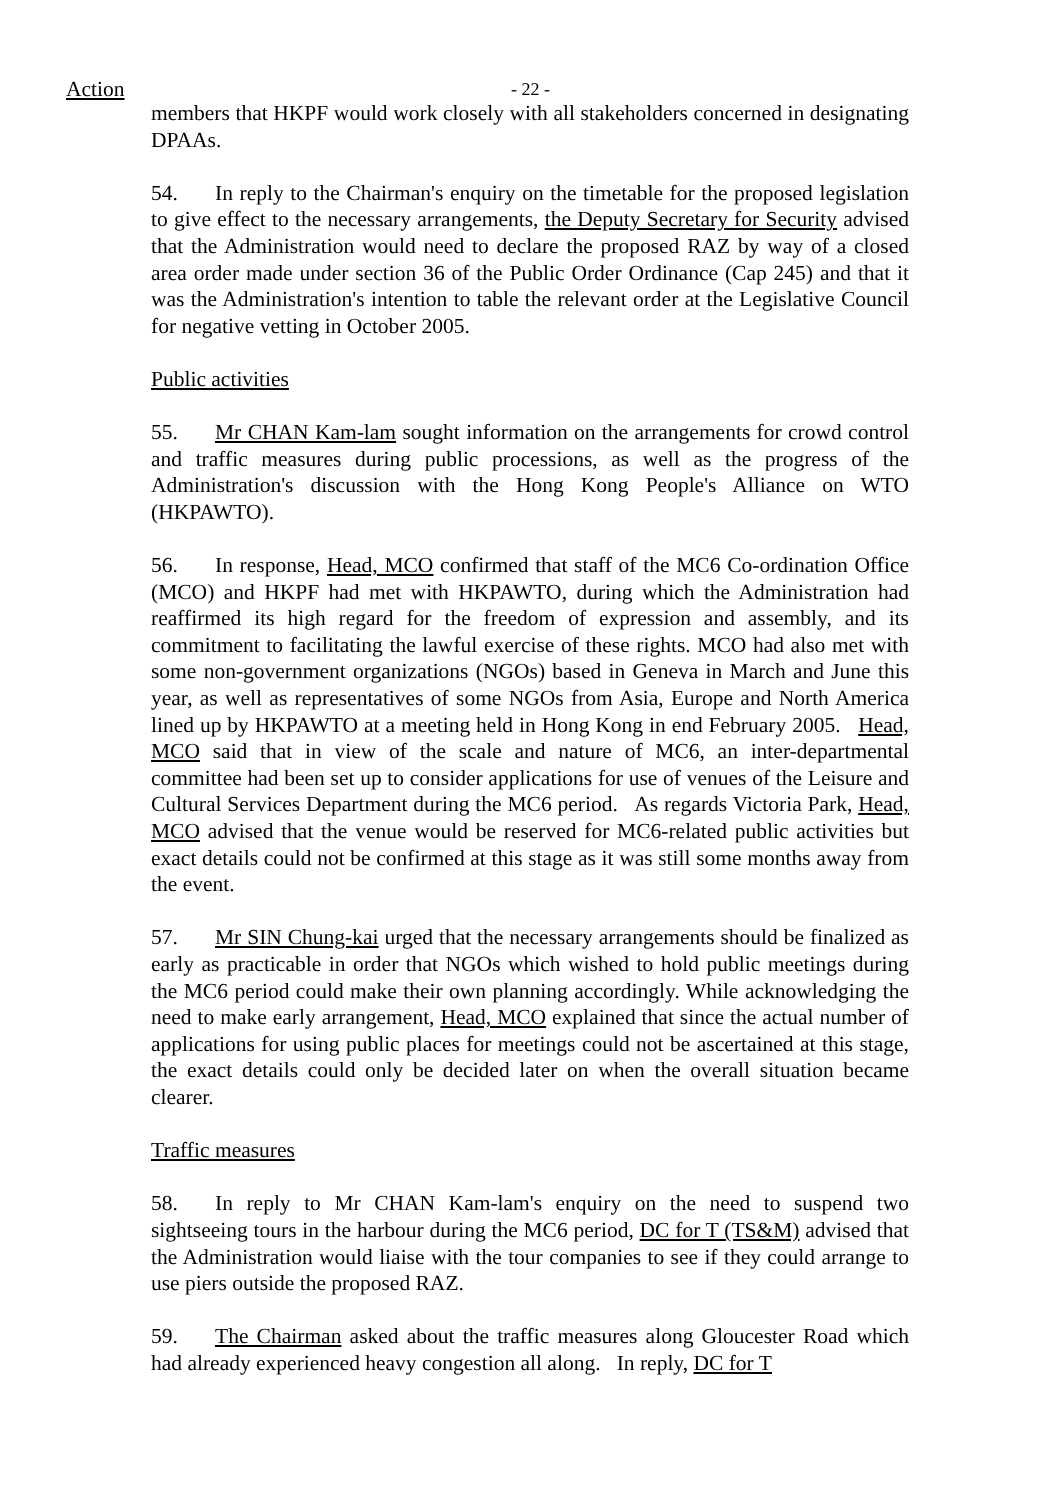Action
- 22 -
members that HKPF would work closely with all stakeholders concerned in designating DPAAs.
54. In reply to the Chairman's enquiry on the timetable for the proposed legislation to give effect to the necessary arrangements, the Deputy Secretary for Security advised that the Administration would need to declare the proposed RAZ by way of a closed area order made under section 36 of the Public Order Ordinance (Cap 245) and that it was the Administration's intention to table the relevant order at the Legislative Council for negative vetting in October 2005.
Public activities
55. Mr CHAN Kam-lam sought information on the arrangements for crowd control and traffic measures during public processions, as well as the progress of the Administration's discussion with the Hong Kong People's Alliance on WTO (HKPAWTO).
56. In response, Head, MCO confirmed that staff of the MC6 Co-ordination Office (MCO) and HKPF had met with HKPAWTO, during which the Administration had reaffirmed its high regard for the freedom of expression and assembly, and its commitment to facilitating the lawful exercise of these rights. MCO had also met with some non-government organizations (NGOs) based in Geneva in March and June this year, as well as representatives of some NGOs from Asia, Europe and North America lined up by HKPAWTO at a meeting held in Hong Kong in end February 2005. Head, MCO said that in view of the scale and nature of MC6, an inter-departmental committee had been set up to consider applications for use of venues of the Leisure and Cultural Services Department during the MC6 period. As regards Victoria Park, Head, MCO advised that the venue would be reserved for MC6-related public activities but exact details could not be confirmed at this stage as it was still some months away from the event.
57. Mr SIN Chung-kai urged that the necessary arrangements should be finalized as early as practicable in order that NGOs which wished to hold public meetings during the MC6 period could make their own planning accordingly. While acknowledging the need to make early arrangement, Head, MCO explained that since the actual number of applications for using public places for meetings could not be ascertained at this stage, the exact details could only be decided later on when the overall situation became clearer.
Traffic measures
58. In reply to Mr CHAN Kam-lam's enquiry on the need to suspend two sightseeing tours in the harbour during the MC6 period, DC for T (TS&M) advised that the Administration would liaise with the tour companies to see if they could arrange to use piers outside the proposed RAZ.
59. The Chairman asked about the traffic measures along Gloucester Road which had already experienced heavy congestion all along. In reply, DC for T